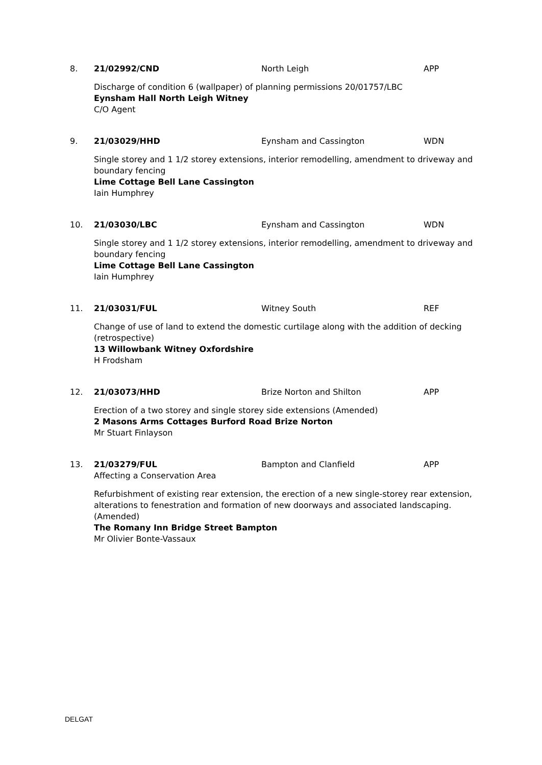8. 21/02992/CND North Leigh APP
Discharge of condition 6 (wallpaper) of planning permissions 20/01757/LBC
Eynsham Hall North Leigh Witney
C/O Agent
9. 21/03029/HHD Eynsham and Cassington WDN
Single storey and 1 1/2 storey extensions, interior remodelling, amendment to driveway and boundary fencing
Lime Cottage Bell Lane Cassington
Iain Humphrey
10. 21/03030/LBC Eynsham and Cassington WDN
Single storey and 1 1/2 storey extensions, interior remodelling, amendment to driveway and boundary fencing
Lime Cottage Bell Lane Cassington
Iain Humphrey
11. 21/03031/FUL Witney South REF
Change of use of land to extend the domestic curtilage along with the addition of decking (retrospective)
13 Willowbank Witney Oxfordshire
H Frodsham
12. 21/03073/HHD Brize Norton and Shilton APP
Erection of a two storey and single storey side extensions (Amended)
2 Masons Arms Cottages Burford Road Brize Norton
Mr Stuart Finlayson
13. 21/03279/FUL Bampton and Clanfield APP
Affecting a Conservation Area
Refurbishment of existing rear extension, the erection of a new single-storey rear extension, alterations to fenestration and formation of new doorways and associated landscaping. (Amended)
The Romany Inn Bridge Street Bampton
Mr Olivier Bonte-Vassaux
DELGAT